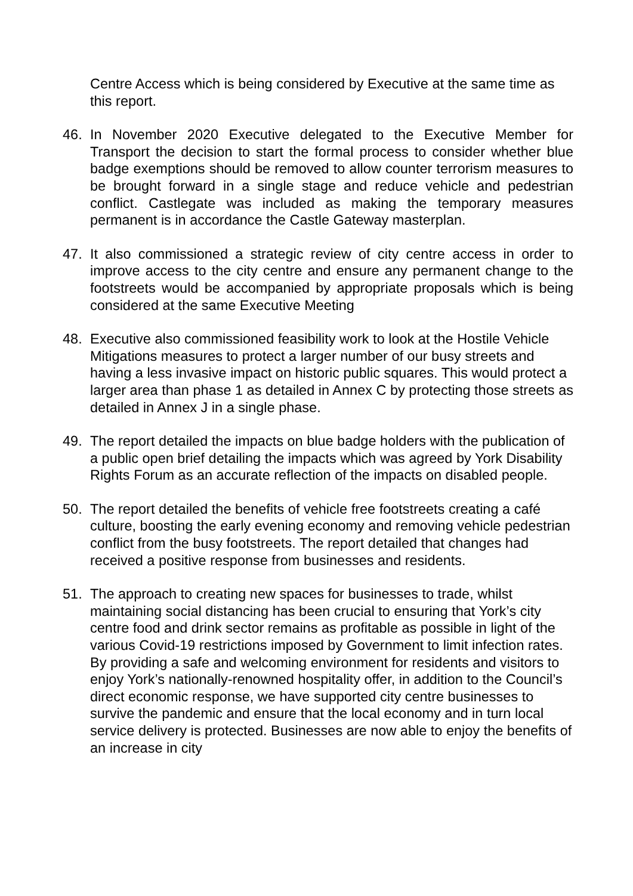Centre Access which is being considered by Executive at the same time as this report.
46. In November 2020 Executive delegated to the Executive Member for Transport the decision to start the formal process to consider whether blue badge exemptions should be removed to allow counter terrorism measures to be brought forward in a single stage and reduce vehicle and pedestrian conflict. Castlegate was included as making the temporary measures permanent is in accordance the Castle Gateway masterplan.
47. It also commissioned a strategic review of city centre access in order to improve access to the city centre and ensure any permanent change to the footstreets would be accompanied by appropriate proposals which is being considered at the same Executive Meeting
48. Executive also commissioned feasibility work to look at the Hostile Vehicle Mitigations measures to protect a larger number of our busy streets and having a less invasive impact on historic public squares. This would protect a larger area than phase 1 as detailed in Annex C by protecting those streets as detailed in Annex J in a single phase.
49. The report detailed the impacts on blue badge holders with the publication of a public open brief detailing the impacts which was agreed by York Disability Rights Forum as an accurate reflection of the impacts on disabled people.
50. The report detailed the benefits of vehicle free footstreets creating a café culture, boosting the early evening economy and removing vehicle pedestrian conflict from the busy footstreets. The report detailed that changes had received a positive response from businesses and residents.
51. The approach to creating new spaces for businesses to trade, whilst maintaining social distancing has been crucial to ensuring that York’s city centre food and drink sector remains as profitable as possible in light of the various Covid-19 restrictions imposed by Government to limit infection rates. By providing a safe and welcoming environment for residents and visitors to enjoy York’s nationally-renowned hospitality offer, in addition to the Council’s direct economic response, we have supported city centre businesses to survive the pandemic and ensure that the local economy and in turn local service delivery is protected. Businesses are now able to enjoy the benefits of an increase in city